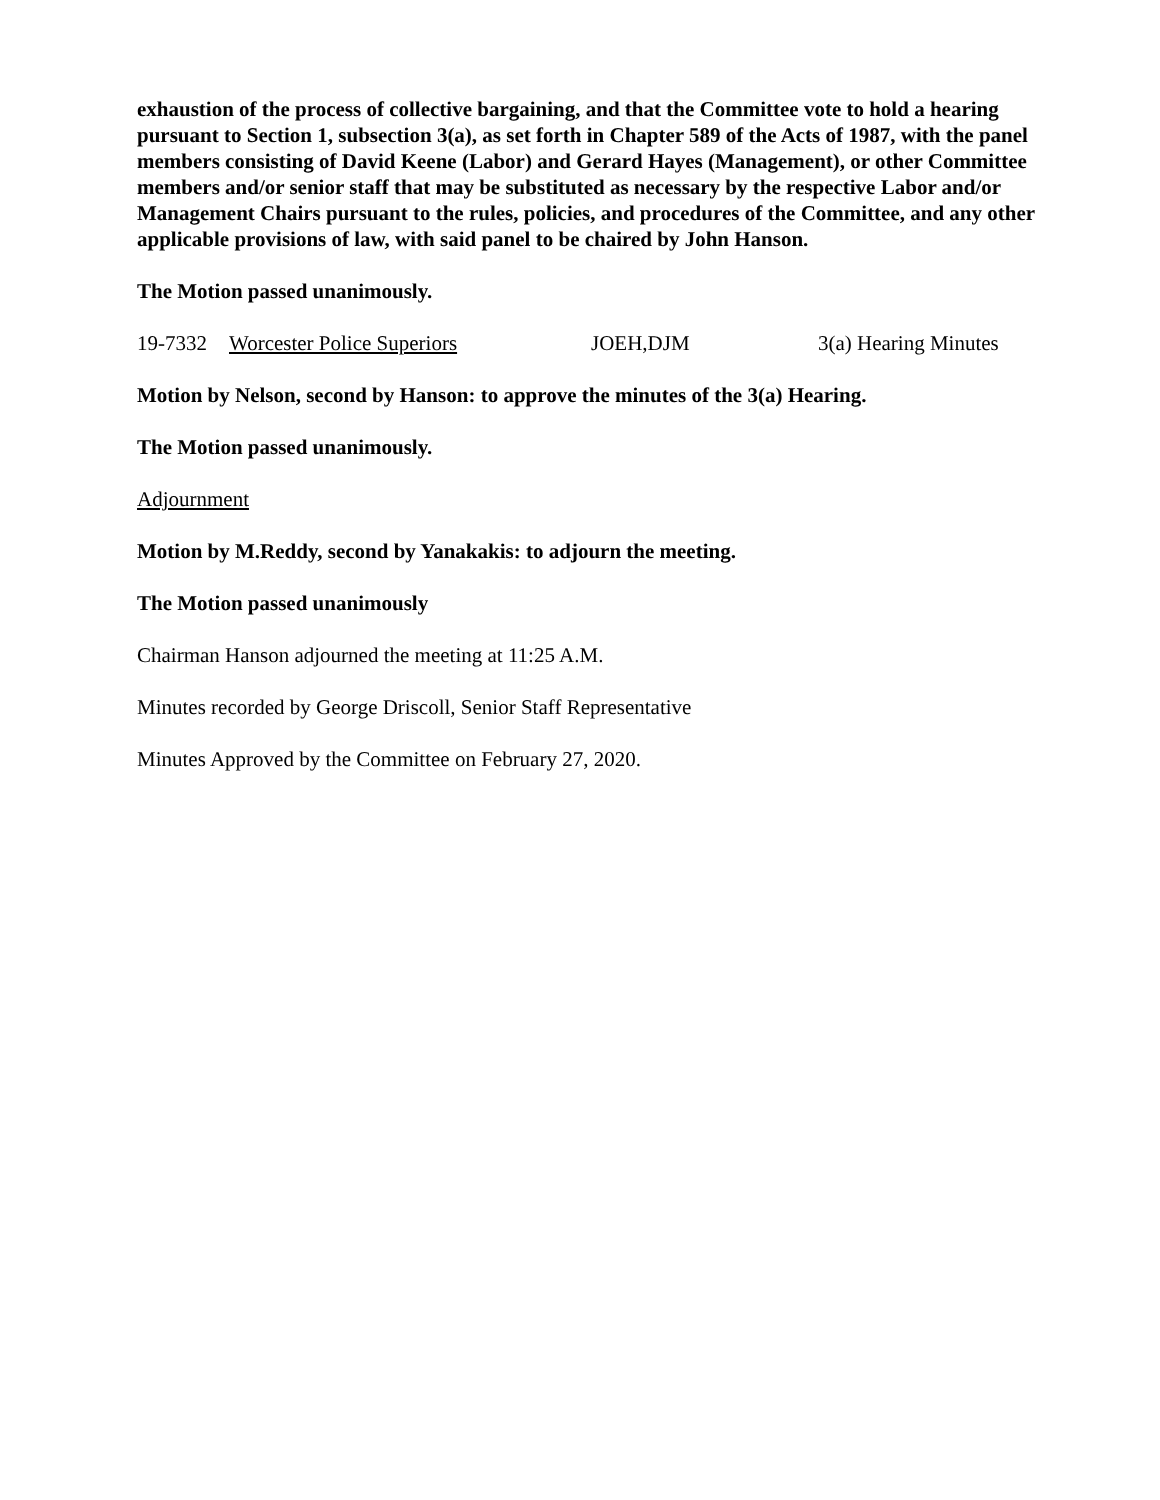exhaustion of the process of collective bargaining, and that the Committee vote to hold a hearing pursuant to Section 1, subsection 3(a), as set forth in Chapter 589 of the Acts of 1987, with the panel members consisting of David Keene (Labor) and Gerard Hayes (Management), or other Committee members and/or senior staff that may be substituted as necessary by the respective Labor and/or Management Chairs pursuant to the rules, policies, and procedures of the Committee, and any other applicable provisions of law, with said panel to be chaired by John Hanson.
The Motion passed unanimously.
19-7332 Worcester Police Superiors JOEH,DJM 3(a) Hearing Minutes
Motion by Nelson, second by Hanson: to approve the minutes of the 3(a) Hearing.
The Motion passed unanimously.
Adjournment
Motion by M.Reddy, second by Yanakakis: to adjourn the meeting.
The Motion passed unanimously
Chairman Hanson adjourned the meeting at 11:25 A.M.
Minutes recorded by George Driscoll, Senior Staff Representative
Minutes Approved by the Committee on February 27, 2020.